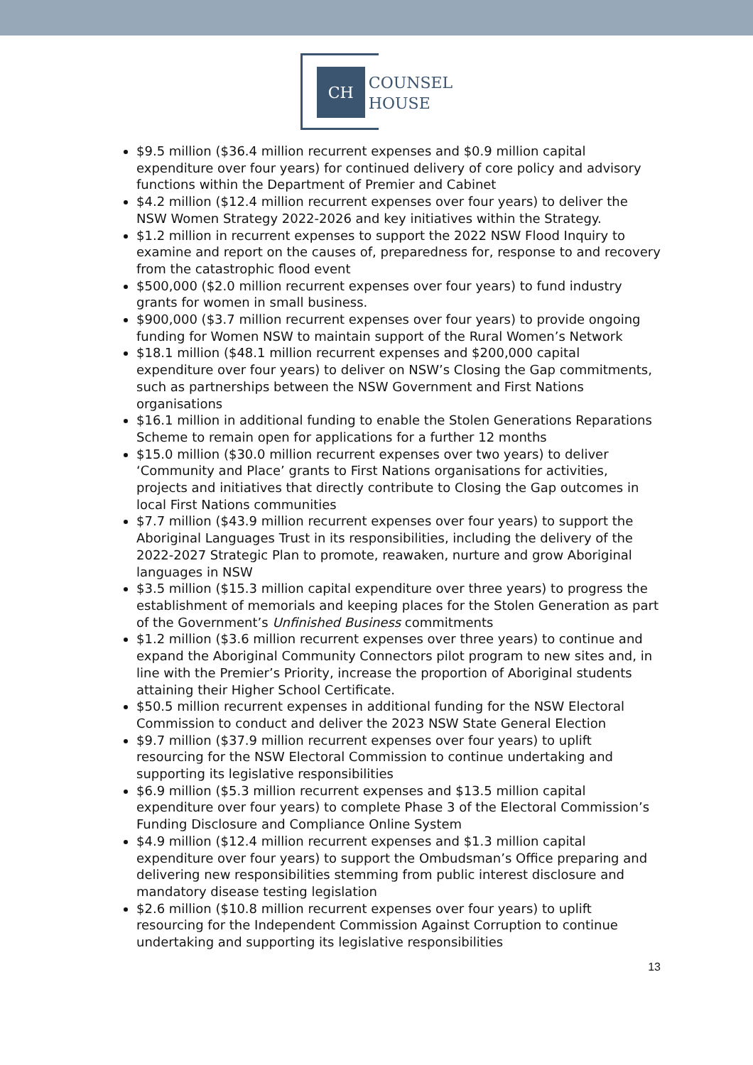CH
COUNSEL
HOUSE
$9.5 million ($36.4 million recurrent expenses and $0.9 million capital expenditure over four years) for continued delivery of core policy and advisory functions within the Department of Premier and Cabinet
$4.2 million ($12.4 million recurrent expenses over four years) to deliver the NSW Women Strategy 2022-2026 and key initiatives within the Strategy.
$1.2 million in recurrent expenses to support the 2022 NSW Flood Inquiry to examine and report on the causes of, preparedness for, response to and recovery from the catastrophic flood event
$500,000 ($2.0 million recurrent expenses over four years) to fund industry grants for women in small business.
$900,000 ($3.7 million recurrent expenses over four years) to provide ongoing funding for Women NSW to maintain support of the Rural Women’s Network
$18.1 million ($48.1 million recurrent expenses and $200,000 capital expenditure over four years) to deliver on NSW’s Closing the Gap commitments, such as partnerships between the NSW Government and First Nations organisations
$16.1 million in additional funding to enable the Stolen Generations Reparations Scheme to remain open for applications for a further 12 months
$15.0 million ($30.0 million recurrent expenses over two years) to deliver ‘Community and Place’ grants to First Nations organisations for activities, projects and initiatives that directly contribute to Closing the Gap outcomes in local First Nations communities
$7.7 million ($43.9 million recurrent expenses over four years) to support the Aboriginal Languages Trust in its responsibilities, including the delivery of the 2022-2027 Strategic Plan to promote, reawaken, nurture and grow Aboriginal languages in NSW
$3.5 million ($15.3 million capital expenditure over three years) to progress the establishment of memorials and keeping places for the Stolen Generation as part of the Government’s Unfinished Business commitments
$1.2 million ($3.6 million recurrent expenses over three years) to continue and expand the Aboriginal Community Connectors pilot program to new sites and, in line with the Premier’s Priority, increase the proportion of Aboriginal students attaining their Higher School Certificate.
$50.5 million recurrent expenses in additional funding for the NSW Electoral Commission to conduct and deliver the 2023 NSW State General Election
$9.7 million ($37.9 million recurrent expenses over four years) to uplift resourcing for the NSW Electoral Commission to continue undertaking and supporting its legislative responsibilities
$6.9 million ($5.3 million recurrent expenses and $13.5 million capital expenditure over four years) to complete Phase 3 of the Electoral Commission’s Funding Disclosure and Compliance Online System
$4.9 million ($12.4 million recurrent expenses and $1.3 million capital expenditure over four years) to support the Ombudsman’s Office preparing and delivering new responsibilities stemming from public interest disclosure and mandatory disease testing legislation
$2.6 million ($10.8 million recurrent expenses over four years) to uplift resourcing for the Independent Commission Against Corruption to continue undertaking and supporting its legislative responsibilities
13